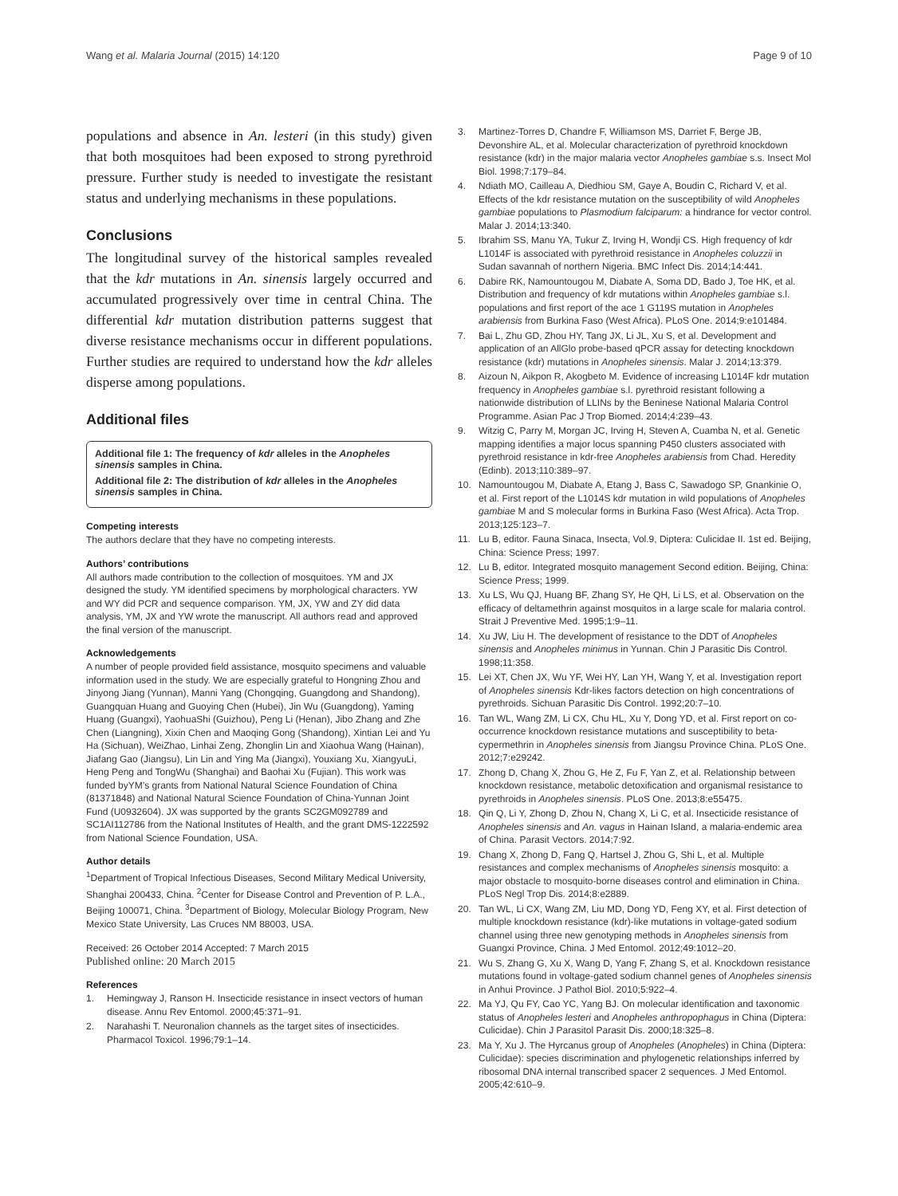Wang et al. Malaria Journal (2015) 14:120 Page 9 of 10
populations and absence in An. lesteri (in this study) given that both mosquitoes had been exposed to strong pyrethroid pressure. Further study is needed to investigate the resistant status and underlying mechanisms in these populations.
Conclusions
The longitudinal survey of the historical samples revealed that the kdr mutations in An. sinensis largely occurred and accumulated progressively over time in central China. The differential kdr mutation distribution patterns suggest that diverse resistance mechanisms occur in different populations. Further studies are required to understand how the kdr alleles disperse among populations.
Additional files
Additional file 1: The frequency of kdr alleles in the Anopheles sinensis samples in China.
Additional file 2: The distribution of kdr alleles in the Anopheles sinensis samples in China.
Competing interests
The authors declare that they have no competing interests.
Authors’ contributions
All authors made contribution to the collection of mosquitoes. YM and JX designed the study. YM identified specimens by morphological characters. YW and WY did PCR and sequence comparison. YM, JX, YW and ZY did data analysis, YM, JX and YW wrote the manuscript. All authors read and approved the final version of the manuscript.
Acknowledgements
A number of people provided field assistance, mosquito specimens and valuable information used in the study. We are especially grateful to Hongning Zhou and Jinyong Jiang (Yunnan), Manni Yang (Chongqing, Guangdong and Shandong), Guangquan Huang and Guoying Chen (Hubei), Jin Wu (Guangdong), Yaming Huang (Guangxi), YaohuaShi (Guizhou), Peng Li (Henan), Jibo Zhang and Zhe Chen (Liangning), Xixin Chen and Maoqing Gong (Shandong), Xintian Lei and Yu Ha (Sichuan), WeiZhao, Linhai Zeng, Zhonglin Lin and Xiaohua Wang (Hainan), Jiafang Gao (Jiangsu), Lin Lin and Ying Ma (Jiangxi), Youxiang Xu, XiangyuLi, Heng Peng and TongWu (Shanghai) and Baohai Xu (Fujian). This work was funded byYM’s grants from National Natural Science Foundation of China (81371848) and National Natural Science Foundation of China-Yunnan Joint Fund (U0932604). JX was supported by the grants SC2GM092789 and SC1AI112786 from the National Institutes of Health, and the grant DMS-1222592 from National Science Foundation, USA.
Author details
<sup>1</sup> Department of Tropical Infectious Diseases, Second Military Medical University, Shanghai 200433, China. <sup>2</sup>Center for Disease Control and Prevention of P. L.A., Beijing 100071, China. <sup>3</sup>Department of Biology, Molecular Biology Program, New Mexico State University, Las Cruces NM 88003, USA.
Received: 26 October 2014 Accepted: 7 March 2015
Published online: 20 March 2015
References
1. Hemingway J, Ranson H. Insecticide resistance in insect vectors of human disease. Annu Rev Entomol. 2000;45:371–91.
2. Narahashi T. Neuronalion channels as the target sites of insecticides. Pharmacol Toxicol. 1996;79:1–14.
3. Martinez-Torres D, Chandre F, Williamson MS, Darriet F, Berge JB, Devonshire AL, et al. Molecular characterization of pyrethroid knockdown resistance (kdr) in the major malaria vector Anopheles gambiae s.s. Insect Mol Biol. 1998;7:179–84.
4. Ndiath MO, Cailleau A, Diedhiou SM, Gaye A, Boudin C, Richard V, et al. Effects of the kdr resistance mutation on the susceptibility of wild Anopheles gambiae populations to Plasmodium falciparum: a hindrance for vector control. Malar J. 2014;13:340.
5. Ibrahim SS, Manu YA, Tukur Z, Irving H, Wondji CS. High frequency of kdr L1014F is associated with pyrethroid resistance in Anopheles coluzzii in Sudan savannah of northern Nigeria. BMC Infect Dis. 2014;14:441.
6. Dabire RK, Namountougou M, Diabate A, Soma DD, Bado J, Toe HK, et al. Distribution and frequency of kdr mutations within Anopheles gambiae s.l. populations and first report of the ace 1 G119S mutation in Anopheles arabiensis from Burkina Faso (West Africa). PLoS One. 2014;9:e101484.
7. Bai L, Zhu GD, Zhou HY, Tang JX, Li JL, Xu S, et al. Development and application of an AllGlo probe-based qPCR assay for detecting knockdown resistance (kdr) mutations in Anopheles sinensis. Malar J. 2014;13:379.
8. Aizoun N, Aikpon R, Akogbeto M. Evidence of increasing L1014F kdr mutation frequency in Anopheles gambiae s.l. pyrethroid resistant following a nationwide distribution of LLINs by the Beninese National Malaria Control Programme. Asian Pac J Trop Biomed. 2014;4:239–43.
9. Witzig C, Parry M, Morgan JC, Irving H, Steven A, Cuamba N, et al. Genetic mapping identifies a major locus spanning P450 clusters associated with pyrethroid resistance in kdr-free Anopheles arabiensis from Chad. Heredity (Edinb). 2013;110:389–97.
10. Namountougou M, Diabate A, Etang J, Bass C, Sawadogo SP, Gnankinie O, et al. First report of the L1014S kdr mutation in wild populations of Anopheles gambiae M and S molecular forms in Burkina Faso (West Africa). Acta Trop. 2013;125:123–7.
11. Lu B, editor. Fauna Sinaca, Insecta, Vol.9, Diptera: Culicidae II. 1st ed. Beijing, China: Science Press; 1997.
12. Lu B, editor. Integrated mosquito management Second edition. Beijing, China: Science Press; 1999.
13. Xu LS, Wu QJ, Huang BF, Zhang SY, He QH, Li LS, et al. Observation on the efficacy of deltamethrin against mosquitos in a large scale for malaria control. Strait J Preventive Med. 1995;1:9–11.
14. Xu JW, Liu H. The development of resistance to the DDT of Anopheles sinensis and Anopheles minimus in Yunnan. Chin J Parasitic Dis Control. 1998;11:358.
15. Lei XT, Chen JX, Wu YF, Wei HY, Lan YH, Wang Y, et al. Investigation report of Anopheles sinensis Kdr-likes factors detection on high concentrations of pyrethroids. Sichuan Parasitic Dis Control. 1992;20:7–10.
16. Tan WL, Wang ZM, Li CX, Chu HL, Xu Y, Dong YD, et al. First report on co-occurrence knockdown resistance mutations and susceptibility to beta-cypermethrin in Anopheles sinensis from Jiangsu Province China. PLoS One. 2012;7:e29242.
17. Zhong D, Chang X, Zhou G, He Z, Fu F, Yan Z, et al. Relationship between knockdown resistance, metabolic detoxification and organismal resistance to pyrethroids in Anopheles sinensis. PLoS One. 2013;8:e55475.
18. Qin Q, Li Y, Zhong D, Zhou N, Chang X, Li C, et al. Insecticide resistance of Anopheles sinensis and An. vagus in Hainan Island, a malaria-endemic area of China. Parasit Vectors. 2014;7:92.
19. Chang X, Zhong D, Fang Q, Hartsel J, Zhou G, Shi L, et al. Multiple resistances and complex mechanisms of Anopheles sinensis mosquito: a major obstacle to mosquito-borne diseases control and elimination in China. PLoS Negl Trop Dis. 2014;8:e2889.
20. Tan WL, Li CX, Wang ZM, Liu MD, Dong YD, Feng XY, et al. First detection of multiple knockdown resistance (kdr)-like mutations in voltage-gated sodium channel using three new genotyping methods in Anopheles sinensis from Guangxi Province, China. J Med Entomol. 2012;49:1012–20.
21. Wu S, Zhang G, Xu X, Wang D, Yang F, Zhang S, et al. Knockdown resistance mutations found in voltage-gated sodium channel genes of Anopheles sinensis in Anhui Province. J Pathol Biol. 2010;5:922–4.
22. Ma YJ, Qu FY, Cao YC, Yang BJ. On molecular identification and taxonomic status of Anopheles lesteri and Anopheles anthropophagus in China (Diptera: Culicidae). Chin J Parasitol Parasit Dis. 2000;18:325–8.
23. Ma Y, Xu J. The Hyrcanus group of Anopheles (Anopheles) in China (Diptera: Culicidae): species discrimination and phylogenetic relationships inferred by ribosomal DNA internal transcribed spacer 2 sequences. J Med Entomol. 2005;42:610–9.